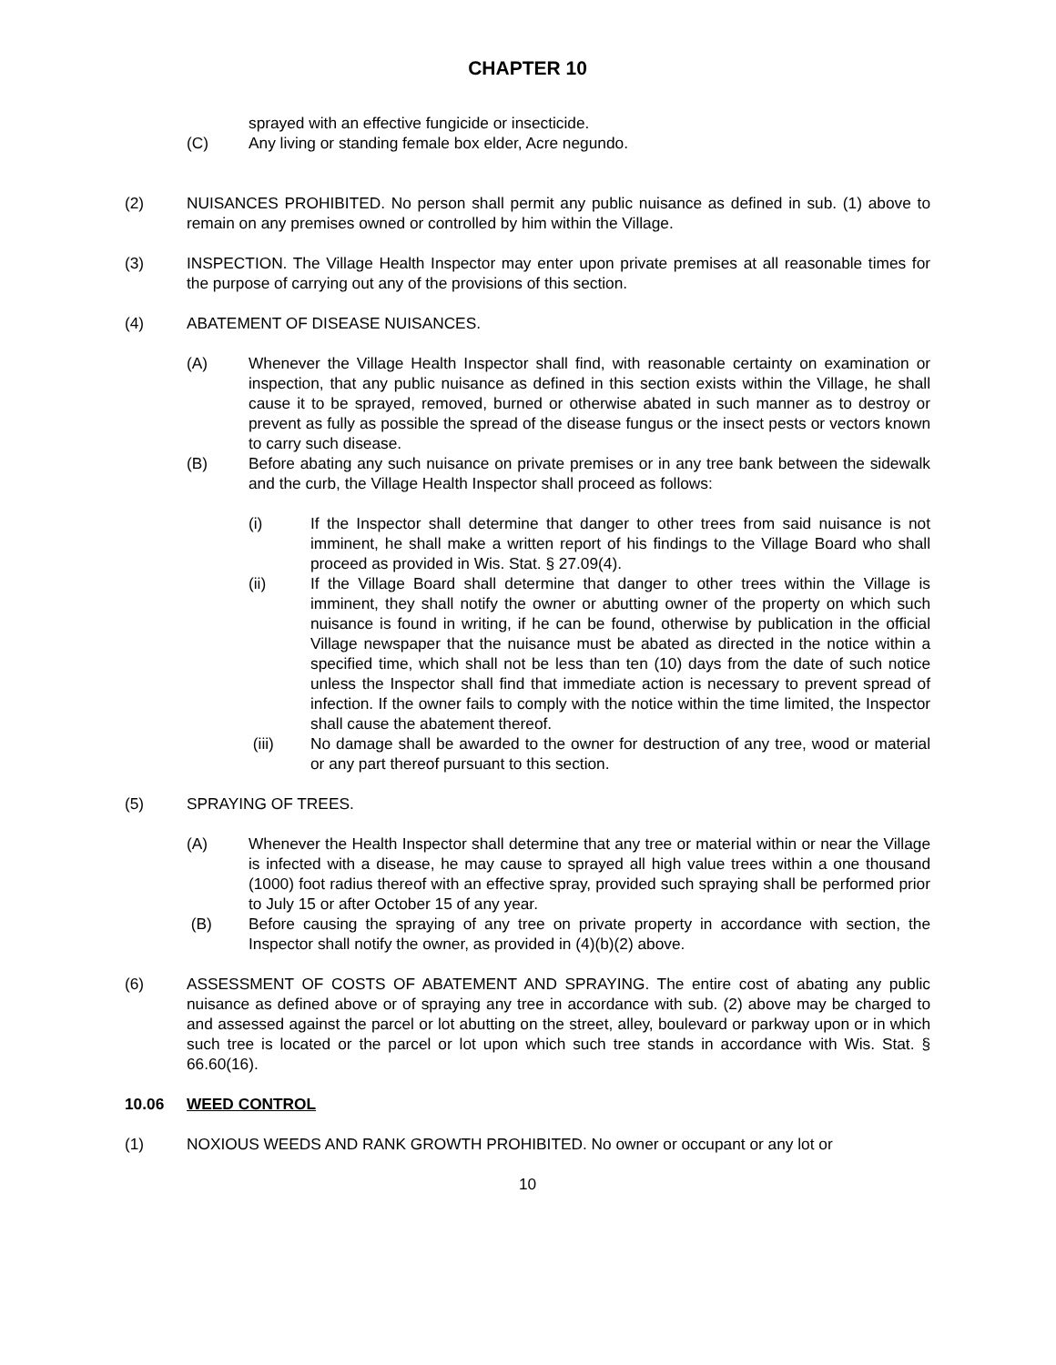CHAPTER 10
sprayed with an effective fungicide or insecticide.
(C) Any living or standing female box elder, Acre negundo.
(2) NUISANCES PROHIBITED. No person shall permit any public nuisance as defined in sub. (1) above to remain on any premises owned or controlled by him within the Village.
(3) INSPECTION. The Village Health Inspector may enter upon private premises at all reasonable times for the purpose of carrying out any of the provisions of this section.
(4) ABATEMENT OF DISEASE NUISANCES.
(A) Whenever the Village Health Inspector shall find, with reasonable certainty on examination or inspection, that any public nuisance as defined in this section exists within the Village, he shall cause it to be sprayed, removed, burned or otherwise abated in such manner as to destroy or prevent as fully as possible the spread of the disease fungus or the insect pests or vectors known to carry such disease.
(B) Before abating any such nuisance on private premises or in any tree bank between the sidewalk and the curb, the Village Health Inspector shall proceed as follows:
(i) If the Inspector shall determine that danger to other trees from said nuisance is not imminent, he shall make a written report of his findings to the Village Board who shall proceed as provided in Wis. Stat. § 27.09(4).
(ii) If the Village Board shall determine that danger to other trees within the Village is imminent, they shall notify the owner or abutting owner of the property on which such nuisance is found in writing, if he can be found, otherwise by publication in the official Village newspaper that the nuisance must be abated as directed in the notice within a specified time, which shall not be less than ten (10) days from the date of such notice unless the Inspector shall find that immediate action is necessary to prevent spread of infection. If the owner fails to comply with the notice within the time limited, the Inspector shall cause the abatement thereof.
(iii) No damage shall be awarded to the owner for destruction of any tree, wood or material or any part thereof pursuant to this section.
(5) SPRAYING OF TREES.
(A) Whenever the Health Inspector shall determine that any tree or material within or near the Village is infected with a disease, he may cause to sprayed all high value trees within a one thousand (1000) foot radius thereof with an effective spray, provided such spraying shall be performed prior to July 15 or after October 15 of any year.
(B) Before causing the spraying of any tree on private property in accordance with section, the Inspector shall notify the owner, as provided in (4)(b)(2) above.
(6) ASSESSMENT OF COSTS OF ABATEMENT AND SPRAYING. The entire cost of abating any public nuisance as defined above or of spraying any tree in accordance with sub. (2) above may be charged to and assessed against the parcel or lot abutting on the street, alley, boulevard or parkway upon or in which such tree is located or the parcel or lot upon which such tree stands in accordance with Wis. Stat. § 66.60(16).
10.06 WEED CONTROL
(1) NOXIOUS WEEDS AND RANK GROWTH PROHIBITED. No owner or occupant or any lot or
10